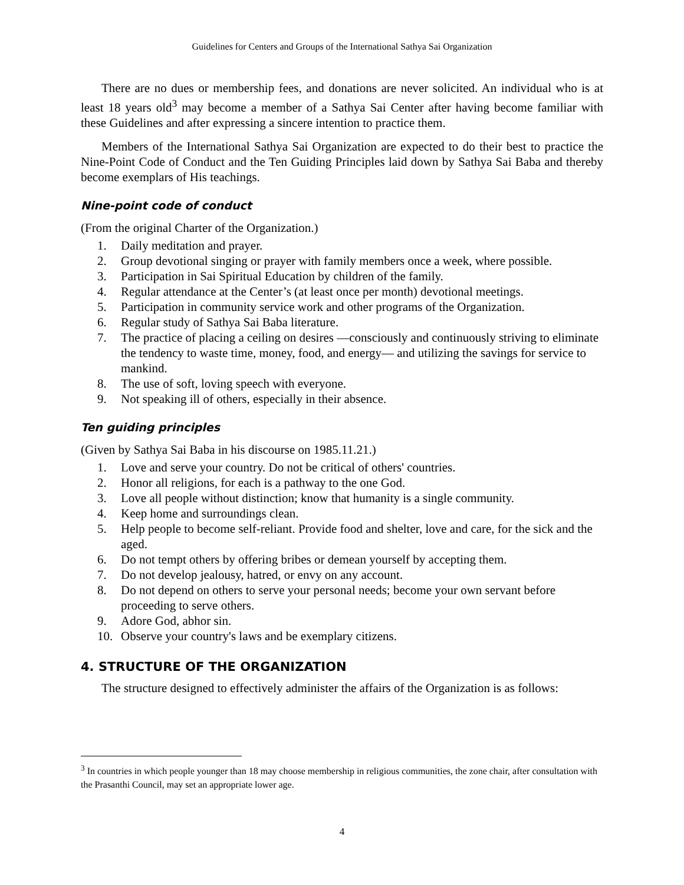Guidelines for Centers and Groups of the International Sathya Sai Organization
There are no dues or membership fees, and donations are never solicited. An individual who is at least 18 years old<sup>3</sup> may become a member of a Sathya Sai Center after having become familiar with these Guidelines and after expressing a sincere intention to practice them.
Members of the International Sathya Sai Organization are expected to do their best to practice the Nine-Point Code of Conduct and the Ten Guiding Principles laid down by Sathya Sai Baba and thereby become exemplars of His teachings.
Nine-point code of conduct
(From the original Charter of the Organization.)
1. Daily meditation and prayer.
2. Group devotional singing or prayer with family members once a week, where possible.
3. Participation in Sai Spiritual Education by children of the family.
4. Regular attendance at the Center’s (at least once per month) devotional meetings.
5. Participation in community service work and other programs of the Organization.
6. Regular study of Sathya Sai Baba literature.
7. The practice of placing a ceiling on desires —consciously and continuously striving to eliminate the tendency to waste time, money, food, and energy— and utilizing the savings for service to mankind.
8. The use of soft, loving speech with everyone.
9. Not speaking ill of others, especially in their absence.
Ten guiding principles
(Given by Sathya Sai Baba in his discourse on 1985.11.21.)
1. Love and serve your country. Do not be critical of others' countries.
2. Honor all religions, for each is a pathway to the one God.
3. Love all people without distinction; know that humanity is a single community.
4. Keep home and surroundings clean.
5. Help people to become self-reliant. Provide food and shelter, love and care, for the sick and the aged.
6. Do not tempt others by offering bribes or demean yourself by accepting them.
7. Do not develop jealousy, hatred, or envy on any account.
8. Do not depend on others to serve your personal needs; become your own servant before proceeding to serve others.
9. Adore God, abhor sin.
10. Observe your country's laws and be exemplary citizens.
4. STRUCTURE OF THE ORGANIZATION
The structure designed to effectively administer the affairs of the Organization is as follows:
<sup>3</sup> In countries in which people younger than 18 may choose membership in religious communities, the zone chair, after consultation with the Prasanthi Council, may set an appropriate lower age.
4